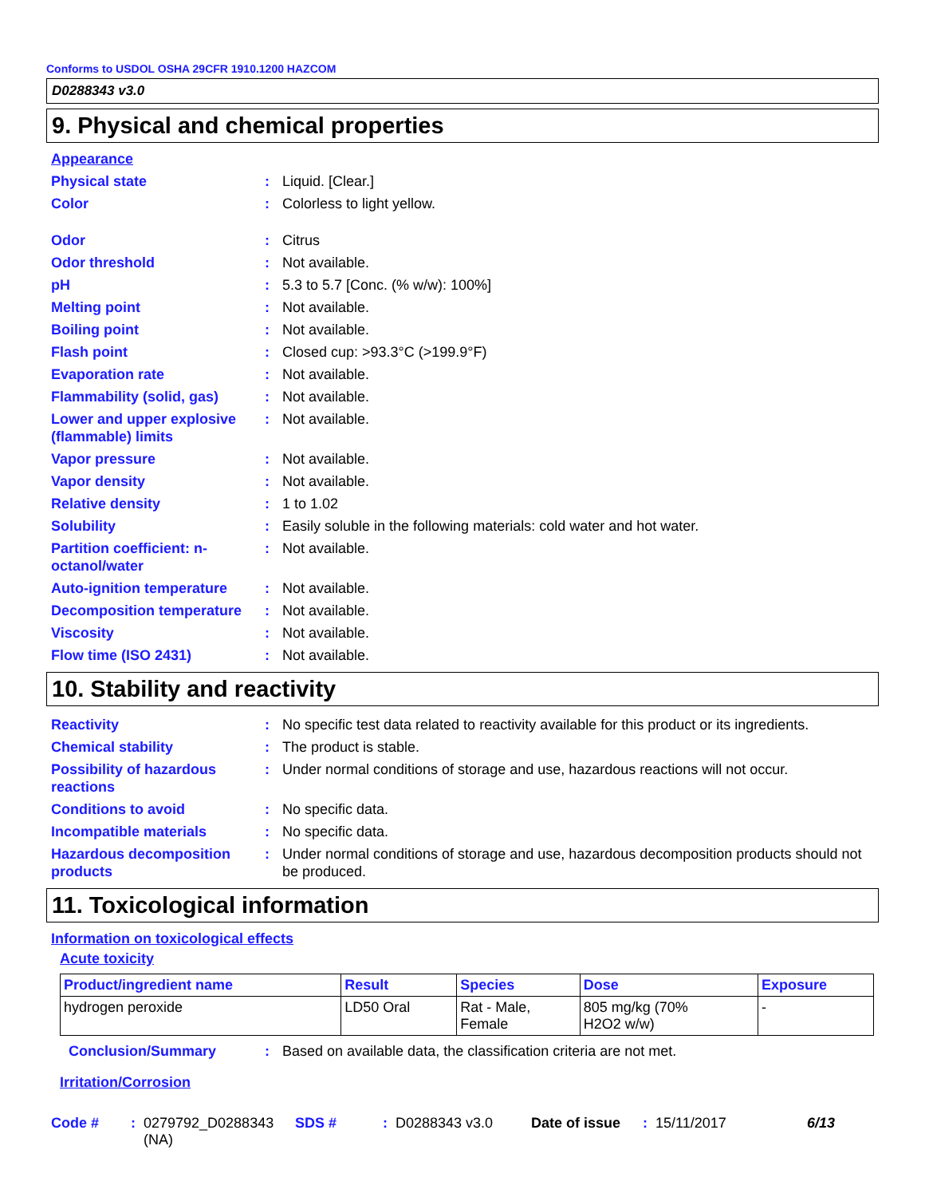Conforms to USDOL OSHA 29CFR 1910.1200 HAZCOM
D0288343 v3.0
9. Physical and chemical properties
Appearance
| Physical state | : | Liquid. [Clear.] |
| Color | : | Colorless to light yellow. |
| Odor | : | Citrus |
| Odor threshold | : | Not available. |
| pH | : | 5.3 to 5.7 [Conc. (% w/w): 100%] |
| Melting point | : | Not available. |
| Boiling point | : | Not available. |
| Flash point | : | Closed cup: >93.3°C (>199.9°F) |
| Evaporation rate | : | Not available. |
| Flammability (solid, gas) | : | Not available. |
| Lower and upper explosive (flammable) limits | : | Not available. |
| Vapor pressure | : | Not available. |
| Vapor density | : | Not available. |
| Relative density | : | 1 to 1.02 |
| Solubility | : | Easily soluble in the following materials: cold water and hot water. |
| Partition coefficient: n-octanol/water | : | Not available. |
| Auto-ignition temperature | : | Not available. |
| Decomposition temperature | : | Not available. |
| Viscosity | : | Not available. |
| Flow time (ISO 2431) | : | Not available. |
10. Stability and reactivity
| Reactivity | : | No specific test data related to reactivity available for this product or its ingredients. |
| Chemical stability | : | The product is stable. |
| Possibility of hazardous reactions | : | Under normal conditions of storage and use, hazardous reactions will not occur. |
| Conditions to avoid | : | No specific data. |
| Incompatible materials | : | No specific data. |
| Hazardous decomposition products | : | Under normal conditions of storage and use, hazardous decomposition products should not be produced. |
11. Toxicological information
Information on toxicological effects
Acute toxicity
| Product/ingredient name | Result | Species | Dose | Exposure |
| --- | --- | --- | --- | --- |
| hydrogen peroxide | LD50 Oral | Rat - Male, Female | 805 mg/kg (70% H2O2 w/w) | - |
| Conclusion/Summary | : | Based on available data, the classification criteria are not met. |
Irritation/Corrosion
Code #: 0279792_D0288343 (NA) SDS #: D0288343 v3.0 Date of issue: 15/11/2017 6/13